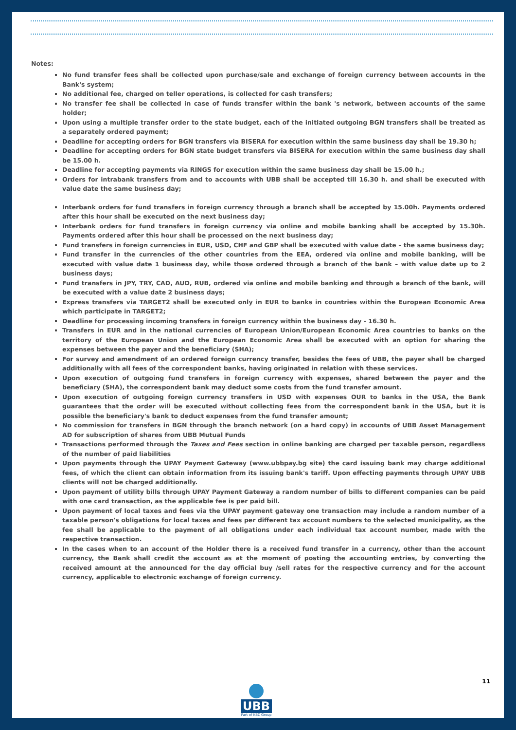Notes:
No fund transfer fees shall be collected upon purchase/sale and exchange of foreign currency between accounts in the Bank's system;
No additional fee, charged on teller operations, is collected for cash transfers;
No transfer fee shall be collected in case of funds transfer within the bank 's network, between accounts of the same holder;
Upon using a multiple transfer order to the state budget, each of the initiated outgoing BGN transfers shall be treated as a separately ordered payment;
Deadline for accepting orders for BGN transfers via BISERA for execution within the same business day shall be 19.30 h;
Deadline for accepting orders for BGN state budget transfers via BISERA for execution within the same business day shall be 15.00 h.
Deadline for accepting payments via RINGS for execution within the same business day shall be 15.00 h.;
Orders for intrabank transfers from and to accounts with UBB shall be accepted till 16.30 h. and shall be executed with value date the same business day;
Interbank orders for fund transfers in foreign currency through a branch shall be accepted by 15.00h. Payments ordered after this hour shall be executed on the next business day;
Interbank orders for fund transfers in foreign currency via online and mobile banking shall be accepted by 15.30h. Payments ordered after this hour shall be processed on the next business day;
Fund transfers in foreign currencies in EUR, USD, CHF and GBP shall be executed with value date – the same business day;
Fund transfer in the currencies of the other countries from the EEA, ordered via online and mobile banking, will be executed with value date 1 business day, while those ordered through a branch of the bank – with value date up to 2 business days;
Fund transfers in JPY, TRY, CAD, AUD, RUB, ordered via online and mobile banking and through a branch of the bank, will be executed with a value date 2 business days;
Express transfers via TARGET2 shall be executed only in EUR to banks in countries within the European Economic Area which participate in TARGET2;
Deadline for processing incoming transfers in foreign currency within the business day - 16.30 h.
Transfers in EUR and in the national currencies of European Union/European Economic Area countries to banks on the territory of the European Union and the European Economic Area shall be executed with an option for sharing the expenses between the payer and the beneficiary (SHA);
For survey and amendment of an ordered foreign currency transfer, besides the fees of UBB, the payer shall be charged additionally with all fees of the correspondent banks, having originated in relation with these services.
Upon execution of outgoing fund transfers in foreign currency with expenses, shared between the payer and the beneficiary (SHA), the correspondent bank may deduct some costs from the fund transfer amount.
Upon execution of outgoing foreign currency transfers in USD with expenses OUR to banks in the USA, the Bank guarantees that the order will be executed without collecting fees from the correspondent bank in the USA, but it is possible the beneficiary's bank to deduct expenses from the fund transfer amount;
No commission for transfers in BGN through the branch network (on a hard copy) in accounts of UBB Asset Management AD for subscription of shares from UBB Mutual Funds
Transactions performed through the Taxes and Fees section in online banking are charged per taxable person, regardless of the number of paid liabilities
Upon payments through the UPAY Payment Gateway (www.ubbpay.bg site) the card issuing bank may charge additional fees, of which the client can obtain information from its issuing bank's tariff. Upon effecting payments through UPAY UBB clients will not be charged additionally.
Upon payment of utility bills through UPAY Payment Gateway a random number of bills to different companies can be paid with one card transaction, as the applicable fee is per paid bill.
Upon payment of local taxes and fees via the UPAY payment gateway one transaction may include a random number of a taxable person's obligations for local taxes and fees per different tax account numbers to the selected municipality, as the fee shall be applicable to the payment of all obligations under each individual tax account number, made with the respective transaction.
In the cases when to an account of the Holder there is a received fund transfer in a currency, other than the account currency, the Bank shall credit the account as at the moment of posting the accounting entries, by converting the received amount at the announced for the day official buy /sell rates for the respective currency and for the account currency, applicable to electronic exchange of foreign currency.
11
UBB
Part of KBC Group